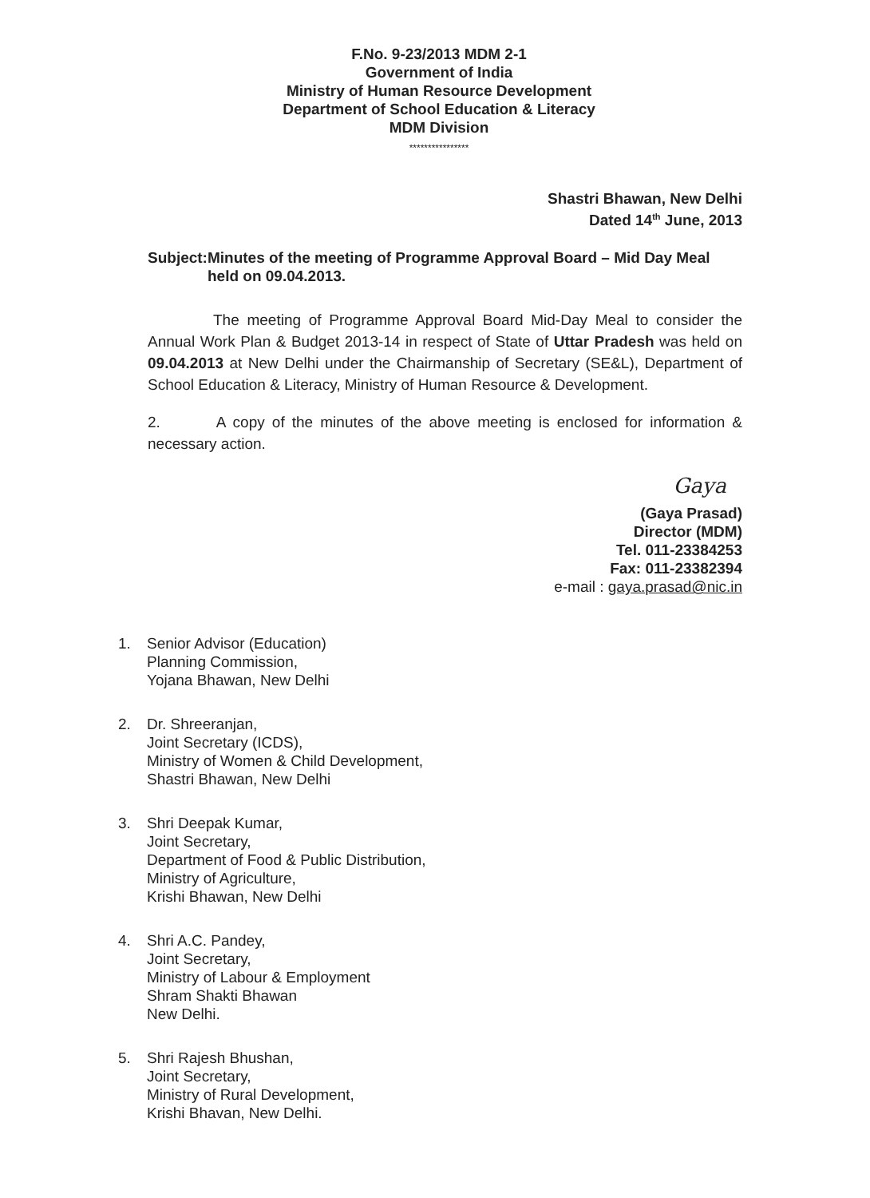F.No. 9-23/2013 MDM 2-1
Government of India
Ministry of Human Resource Development
Department of School Education & Literacy
MDM Division
****************
Shastri Bhawan, New Delhi
Dated 14<sup>th</sup> June, 2013
Subject:
Minutes of the meeting of Programme Approval Board – Mid Day Meal held on 09.04.2013.
The meeting of Programme Approval Board Mid-Day Meal to consider the Annual Work Plan & Budget 2013-14 in respect of State of Uttar Pradesh was held on 09.04.2013 at New Delhi under the Chairmanship of Secretary (SE&L), Department of School Education & Literacy, Ministry of Human Resource & Development.
2. A copy of the minutes of the above meeting is enclosed for information & necessary action.
Gaya
(Gaya Prasad)
Director (MDM)
Tel. 011-23384253
Fax: 011-23382394
e-mail : gaya.prasad@nic.in
1. Senior Advisor (Education)
Planning Commission,
Yojana Bhawan, New Delhi
2. Dr. Shreeranjan,
Joint Secretary (ICDS),
Ministry of Women & Child Development,
Shastri Bhawan, New Delhi
3. Shri Deepak Kumar,
Joint Secretary,
Department of Food & Public Distribution,
Ministry of Agriculture,
Krishi Bhawan, New Delhi
4. Shri A.C. Pandey,
Joint Secretary,
Ministry of Labour & Employment
Shram Shakti Bhawan
New Delhi.
5. Shri Rajesh Bhushan,
Joint Secretary,
Ministry of Rural Development,
Krishi Bhavan, New Delhi.